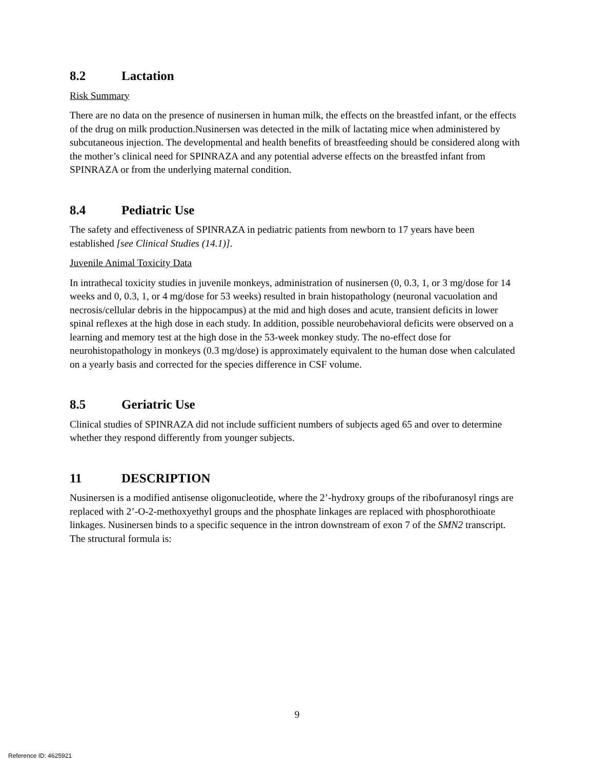8.2 Lactation
Risk Summary
There are no data on the presence of nusinersen in human milk, the effects on the breastfed infant, or the effects of the drug on milk production.Nusinersen was detected in the milk of lactating mice when administered by subcutaneous injection. The developmental and health benefits of breastfeeding should be considered along with the mother’s clinical need for SPINRAZA and any potential adverse effects on the breastfed infant from SPINRAZA or from the underlying maternal condition.
8.4 Pediatric Use
The safety and effectiveness of SPINRAZA in pediatric patients from newborn to 17 years have been established [see Clinical Studies (14.1)].
Juvenile Animal Toxicity Data
In intrathecal toxicity studies in juvenile monkeys, administration of nusinersen (0, 0.3, 1, or 3 mg/dose for 14 weeks and 0, 0.3, 1, or 4 mg/dose for 53 weeks) resulted in brain histopathology (neuronal vacuolation and necrosis/cellular debris in the hippocampus) at the mid and high doses and acute, transient deficits in lower spinal reflexes at the high dose in each study. In addition, possible neurobehavioral deficits were observed on a learning and memory test at the high dose in the 53-week monkey study. The no-effect dose for neurohistopathology in monkeys (0.3 mg/dose) is approximately equivalent to the human dose when calculated on a yearly basis and corrected for the species difference in CSF volume.
8.5 Geriatric Use
Clinical studies of SPINRAZA did not include sufficient numbers of subjects aged 65 and over to determine whether they respond differently from younger subjects.
11 DESCRIPTION
Nusinersen is a modified antisense oligonucleotide, where the 2’-hydroxy groups of the ribofuranosyl rings are replaced with 2’-O-2-methoxyethyl groups and the phosphate linkages are replaced with phosphorothioate linkages. Nusinersen binds to a specific sequence in the intron downstream of exon 7 of the SMN2 transcript. The structural formula is:
9
Reference ID: 4625921